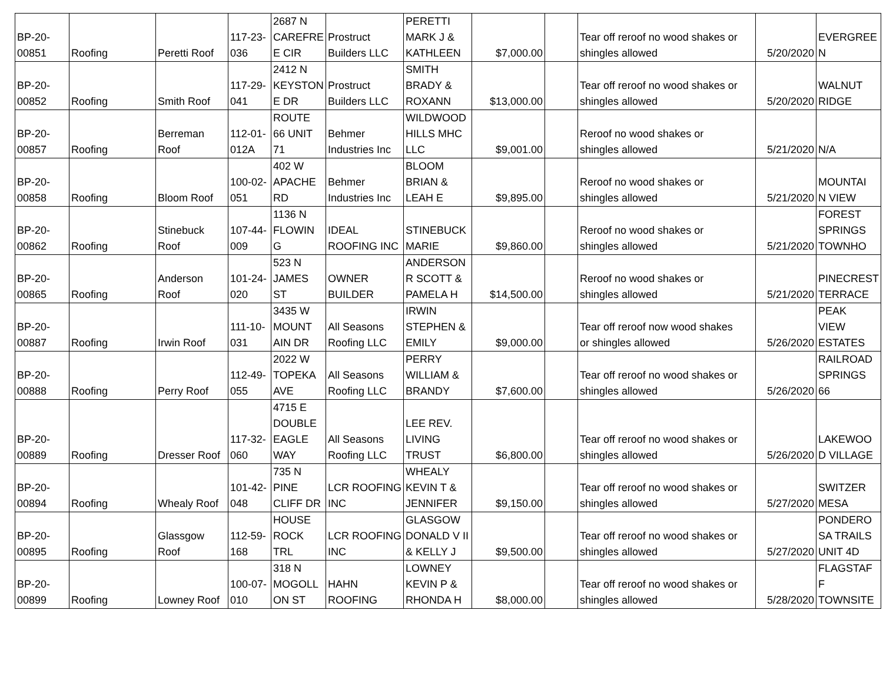| BP-20- 00851 | Roofing | Peretti Roof | 117-23- 036 | 2687 N CAREFRE E CIR | Prostruct Builders LLC | PERETTI MARK J & KATHLEEN | $7,000.00 | | Tear off reroof no wood shakes or shingles allowed | 5/20/2020 | EVERGREE N |
| BP-20- 00852 | Roofing | Smith Roof | 117-29- 041 | 2412 N KEYSTON E DR | Prostruct Builders LLC | SMITH BRADY & ROXANN | $13,000.00 | | Tear off reroof no wood shakes or shingles allowed | 5/20/2020 | WALNUT RIDGE |
| BP-20- 00857 | Roofing | Berreman Roof | 112-01- 012A | ROUTE 66 UNIT 71 | Behmer Industries Inc | WILDWOOD HILLS MHC LLC | $9,001.00 | | Reroof no wood shakes or shingles allowed | 5/21/2020 | N/A |
| BP-20- 00858 | Roofing | Bloom Roof | 100-02- 051 | 402 W APACHE RD | Behmer Industries Inc | BLOOM BRIAN & LEAH E | $9,895.00 | | Reroof no wood shakes or shingles allowed | 5/21/2020 | MOUNTAI N VIEW |
| BP-20- 00862 | Roofing | Stinebuck Roof | 107-44- 009 | 1136 N FLOWIN G | IDEAL ROOFING INC | STINEBUCK MARIE | $9,860.00 | | Reroof no wood shakes or shingles allowed | 5/21/2020 | FOREST SPRINGS TOWNHO |
| BP-20- 00865 | Roofing | Anderson Roof | 101-24- 020 | 523 N JAMES ST | OWNER BUILDER | ANDERSON R SCOTT & PAMELA H | $14,500.00 | | Reroof no wood shakes or shingles allowed | 5/21/2020 | PINECREST TERRACE |
| BP-20- 00887 | Roofing | Irwin Roof | 111-10- 031 | 3435 W MOUNT AIN DR | All Seasons Roofing LLC | IRWIN STEPHEN & EMILY | $9,000.00 | | Tear off reroof now wood shakes or shingles allowed | 5/26/2020 | PEAK VIEW ESTATES |
| BP-20- 00888 | Roofing | Perry Roof | 112-49- 055 | 2022 W TOPEKA AVE | All Seasons Roofing LLC | PERRY WILLIAM & BRANDY | $7,600.00 | | Tear off reroof no wood shakes or shingles allowed | 5/26/2020 | RAILROAD SPRINGS 66 |
| BP-20- 00889 | Roofing | Dresser Roof | 117-32- 060 | 4715 E DOUBLE EAGLE WAY | All Seasons Roofing LLC | LEE REV. LIVING TRUST | $6,800.00 | | Tear off reroof no wood shakes or shingles allowed | 5/26/2020 | LAKEWOO D VILLAGE |
| BP-20- 00894 | Roofing | Whealy Roof | 101-42- 048 | 735 N PINE CLIFF DR | LCR ROOFING INC | WHEALY KEVIN T & JENNIFER | $9,150.00 | | Tear off reroof no wood shakes or shingles allowed | 5/27/2020 | SWITZER MESA |
| BP-20- 00895 | Roofing | Glassgow Roof | 112-59- 168 | HOUSE ROCK TRL | LCR ROOFING INC | GLASGOW DONALD V II & KELLY J | $9,500.00 | | Tear off reroof no wood shakes or shingles allowed | 5/27/2020 | PONDERO SA TRAILS UNIT 4D |
| BP-20- 00899 | Roofing | Lowney Roof | 100-07- 010 | 318 N MOGOLL ON ST | HAHN ROOFING | LOWNEY KEVIN P & RHONDA H | $8,000.00 | | Tear off reroof no wood shakes or shingles allowed | 5/28/2020 | FLAGSTAF F TOWNSITE |